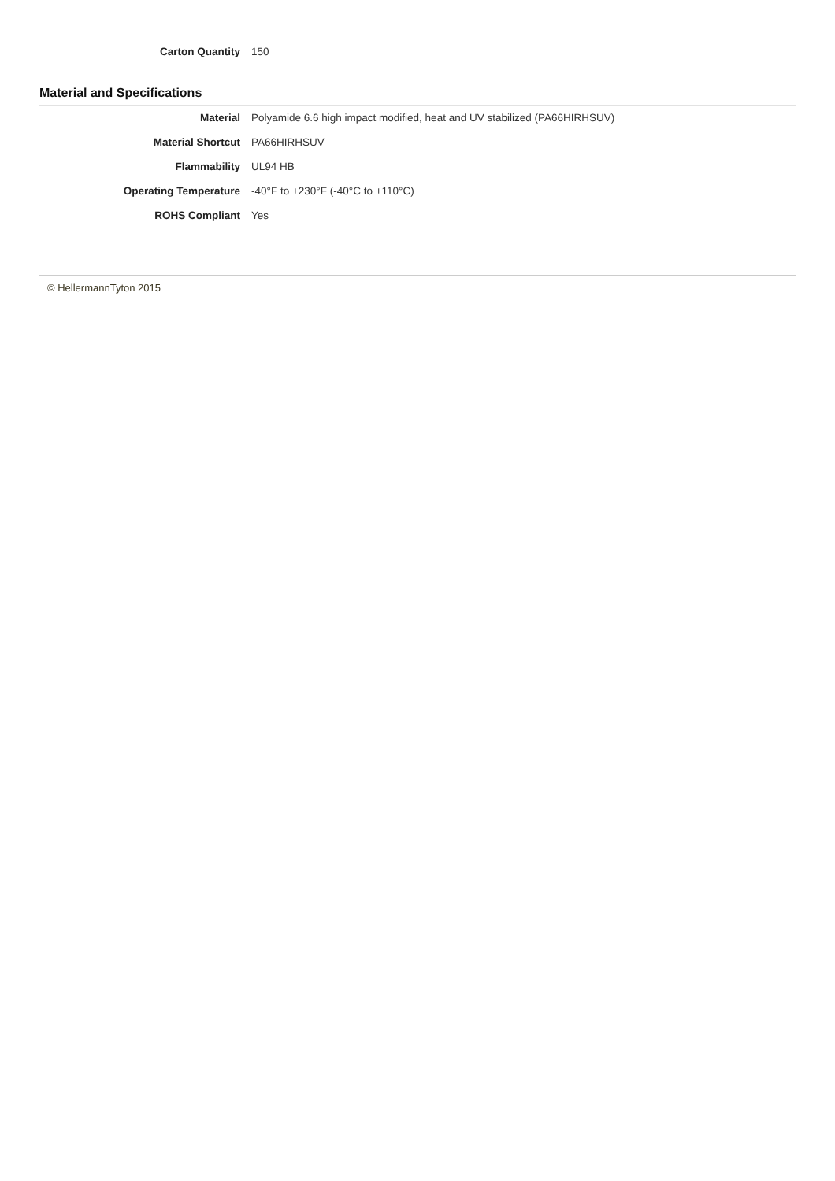| Carton Quantity | 150 |
Material and Specifications
| Material | Polyamide 6.6 high impact modified, heat and UV stabilized (PA66HIRHSUV) |
| Material Shortcut | PA66HIRHSUV |
| Flammability | UL94 HB |
| Operating Temperature | -40°F to +230°F (-40°C to +110°C) |
| ROHS Compliant | Yes |
© HellermannTyton 2015